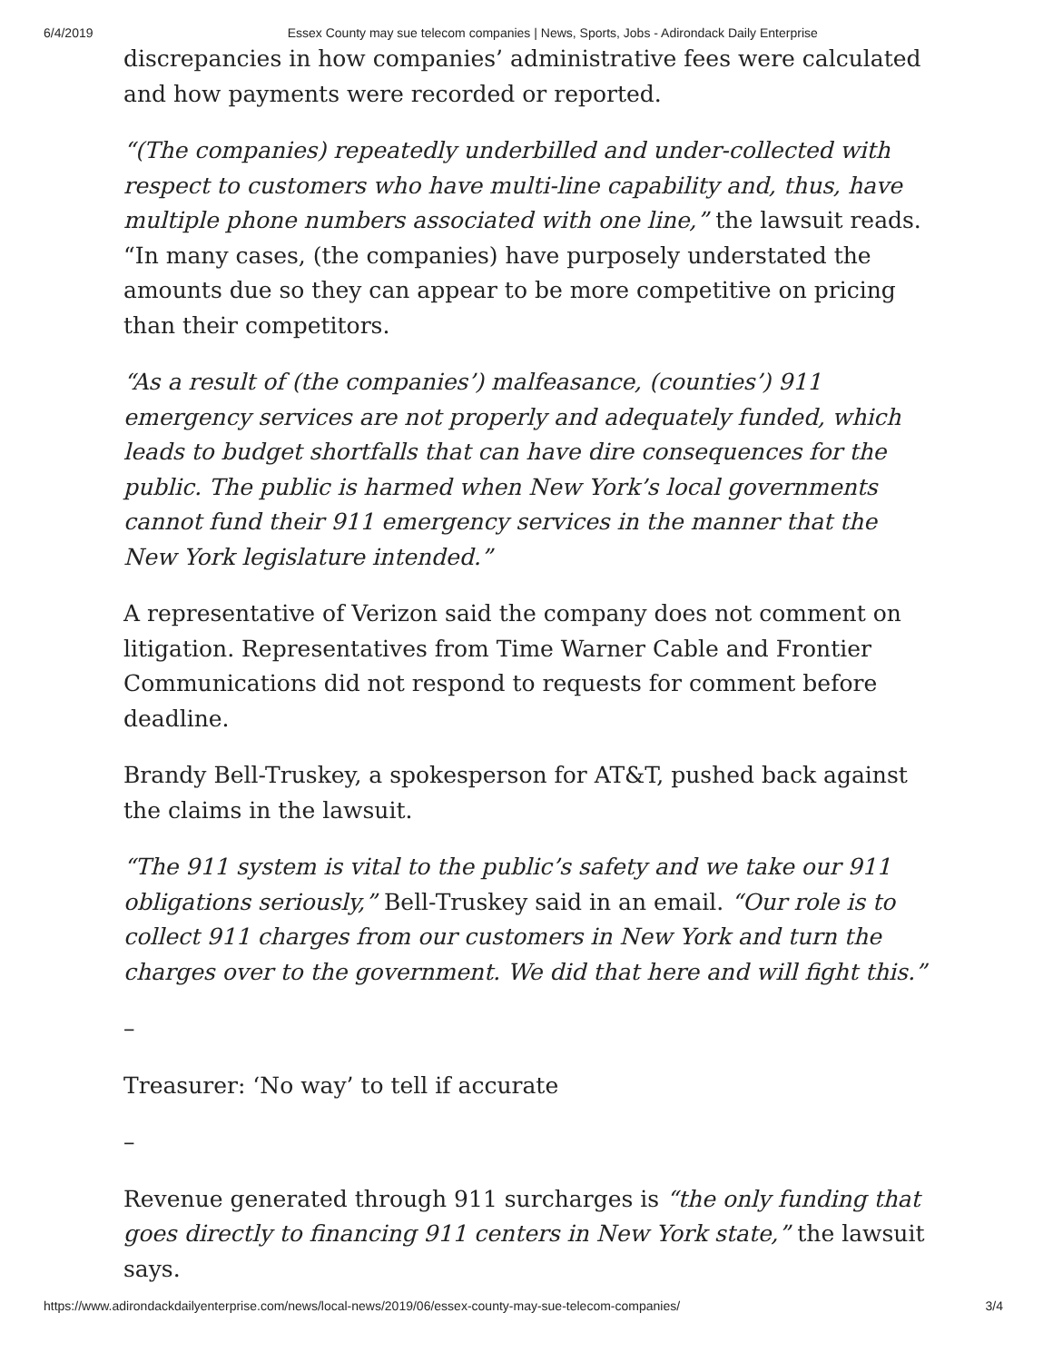6/4/2019 Essex County may sue telecom companies | News, Sports, Jobs - Adirondack Daily Enterprise
discrepancies in how companies’ administrative fees were calculated and how payments were recorded or reported.
“(The companies) repeatedly underbilled and under-collected with respect to customers who have multi-line capability and, thus, have multiple phone numbers associated with one line,” the lawsuit reads. “In many cases, (the companies) have purposely understated the amounts due so they can appear to be more competitive on pricing than their competitors.
“As a result of (the companies’) malfeasance, (counties’) 911 emergency services are not properly and adequately funded, which leads to budget shortfalls that can have dire consequences for the public. The public is harmed when New York’s local governments cannot fund their 911 emergency services in the manner that the New York legislature intended.”
A representative of Verizon said the company does not comment on litigation. Representatives from Time Warner Cable and Frontier Communications did not respond to requests for comment before deadline.
Brandy Bell-Truskey, a spokesperson for AT&T, pushed back against the claims in the lawsuit.
“The 911 system is vital to the public’s safety and we take our 911 obligations seriously,” Bell-Truskey said in an email. “Our role is to collect 911 charges from our customers in New York and turn the charges over to the government. We did that here and will fight this.”
–
Treasurer: ‘No way’ to tell if accurate
–
Revenue generated through 911 surcharges is “the only funding that goes directly to financing 911 centers in New York state,” the lawsuit says.
https://www.adirondackdailyenterprise.com/news/local-news/2019/06/essex-county-may-sue-telecom-companies/ 3/4